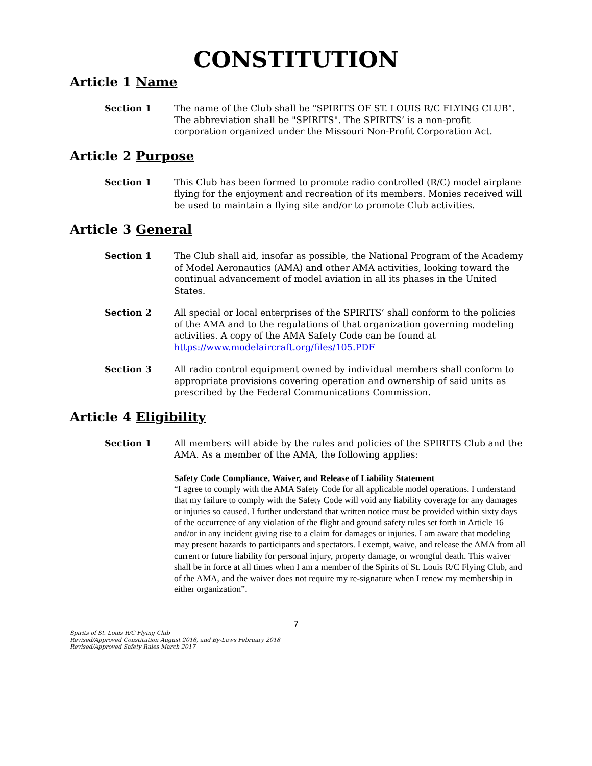CONSTITUTION
Article 1 Name
Section 1 The name of the Club shall be "SPIRITS OF ST. LOUIS R/C FLYING CLUB". The abbreviation shall be "SPIRITS". The SPIRITS’ is a non-profit corporation organized under the Missouri Non-Profit Corporation Act.
Article 2 Purpose
Section 1 This Club has been formed to promote radio controlled (R/C) model airplane flying for the enjoyment and recreation of its members. Monies received will be used to maintain a flying site and/or to promote Club activities.
Article 3 General
Section 1 The Club shall aid, insofar as possible, the National Program of the Academy of Model Aeronautics (AMA) and other AMA activities, looking toward the continual advancement of model aviation in all its phases in the United States.
Section 2 All special or local enterprises of the SPIRITS’ shall conform to the policies of the AMA and to the regulations of that organization governing modeling activities. A copy of the AMA Safety Code can be found at https://www.modelaircraft.org/files/105.PDF
Section 3 All radio control equipment owned by individual members shall conform to appropriate provisions covering operation and ownership of said units as prescribed by the Federal Communications Commission.
Article 4 Eligibility
Section 1 All members will abide by the rules and policies of the SPIRITS Club and the AMA. As a member of the AMA, the following applies:
Safety Code Compliance, Waiver, and Release of Liability Statement
“I agree to comply with the AMA Safety Code for all applicable model operations. I understand that my failure to comply with the Safety Code will void any liability coverage for any damages or injuries so caused. I further understand that written notice must be provided within sixty days of the occurrence of any violation of the flight and ground safety rules set forth in Article 16 and/or in any incident giving rise to a claim for damages or injuries. I am aware that modeling may present hazards to participants and spectators. I exempt, waive, and release the AMA from all current or future liability for personal injury, property damage, or wrongful death. This waiver shall be in force at all times when I am a member of the Spirits of St. Louis R/C Flying Club, and of the AMA, and the waiver does not require my re-signature when I renew my membership in either organization”.
7
Spirits of St. Louis R/C Flying Club
Revised/Approved Constitution August 2016, and By-Laws February 2018
Revised/Approved Safety Rules March 2017